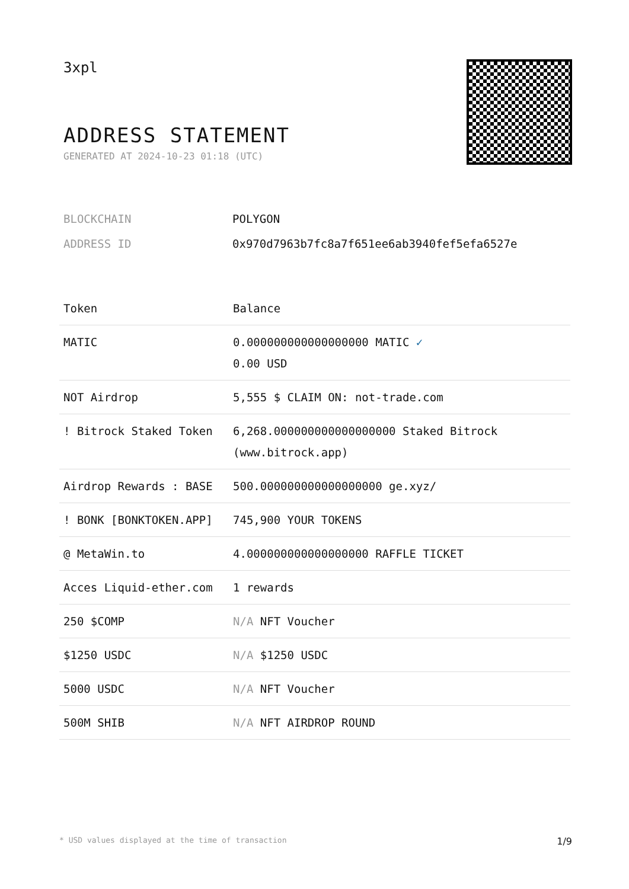3xpl
ADDRESS STATEMENT
GENERATED AT 2024-10-23 01:18 (UTC)
| BLOCKCHAIN | POLYGON |
| ADDRESS ID | 0x970d7963b7fc8a7f651ee6ab3940fef5efa6527e |
| Token | Balance |
| --- | --- |
| MATIC | 0.000000000000000000 MATIC ✓ 0.00 USD |
| NOT Airdrop | 5,555 $ CLAIM ON: not-trade.com |
| ! Bitrock Staked Token | 6,268.000000000000000000 Staked Bitrock (www.bitrock.app) |
| Airdrop Rewards : BASE | 500.000000000000000000 ge.xyz/ |
| ! BONK [BONKTOKEN.APP] | 745,900 YOUR TOKENS |
| @ MetaWin.to | 4.000000000000000000 RAFFLE TICKET |
| Acces Liquid-ether.com | 1 rewards |
| 250 $COMP | N/A NFT Voucher |
| $1250 USDC | N/A $1250 USDC |
| 5000 USDC | N/A NFT Voucher |
| 500M SHIB | N/A NFT AIRDROP ROUND |
* USD values displayed at the time of transaction 1/9